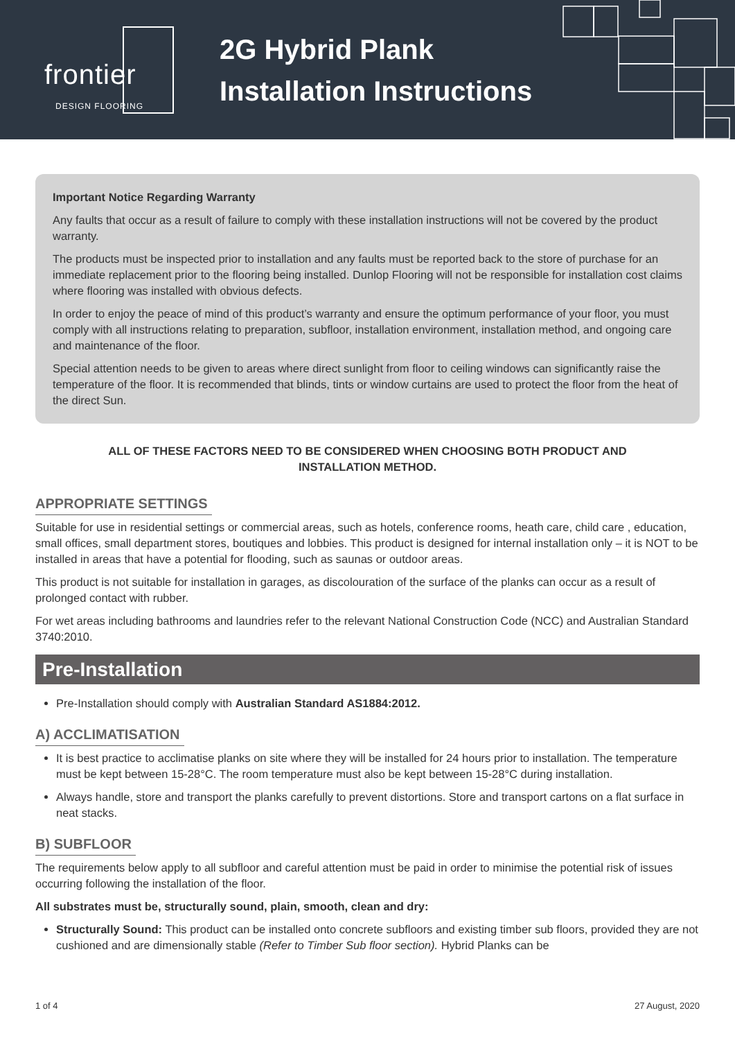frontier
DESIGN FLOORING
2G Hybrid Plank
Installation Instructions
Important Notice Regarding Warranty
Any faults that occur as a result of failure to comply with these installation instructions will not be covered by the product warranty.
The products must be inspected prior to installation and any faults must be reported back to the store of purchase for an immediate replacement prior to the flooring being installed. Dunlop Flooring will not be responsible for installation cost claims where flooring was installed with obvious defects.
In order to enjoy the peace of mind of this product’s warranty and ensure the optimum performance of your floor, you must comply with all instructions relating to preparation, subfloor, installation environment, installation method, and ongoing care and maintenance of the floor.
Special attention needs to be given to areas where direct sunlight from floor to ceiling windows can significantly raise the temperature of the floor. It is recommended that blinds, tints or window curtains are used to protect the floor from the heat of the direct Sun.
ALL OF THESE FACTORS NEED TO BE CONSIDERED WHEN CHOOSING BOTH PRODUCT AND INSTALLATION METHOD.
APPROPRIATE SETTINGS
Suitable for use in residential settings or commercial areas, such as hotels, conference rooms, heath care, child care , education, small offices, small department stores, boutiques and lobbies. This product is designed for internal installation only – it is NOT to be installed in areas that have a potential for flooding, such as saunas or outdoor areas.
This product is not suitable for installation in garages, as discolouration of the surface of the planks can occur as a result of prolonged contact with rubber.
For wet areas including bathrooms and laundries refer to the relevant National Construction Code (NCC) and Australian Standard 3740:2010.
Pre-Installation
Pre-Installation should comply with Australian Standard AS1884:2012.
A) ACCLIMATISATION
It is best practice to acclimatise planks on site where they will be installed for 24 hours prior to installation. The temperature must be kept between 15-28°C. The room temperature must also be kept between 15-28°C during installation.
Always handle, store and transport the planks carefully to prevent distortions. Store and transport cartons on a flat surface in neat stacks.
B) SUBFLOOR
The requirements below apply to all subfloor and careful attention must be paid in order to minimise the potential risk of issues occurring following the installation of the floor.
All substrates must be, structurally sound, plain, smooth, clean and dry:
Structurally Sound: This product can be installed onto concrete subfloors and existing timber sub floors, provided they are not cushioned and are dimensionally stable (Refer to Timber Sub floor section). Hybrid Planks can be
1 of 4 27 August, 2020